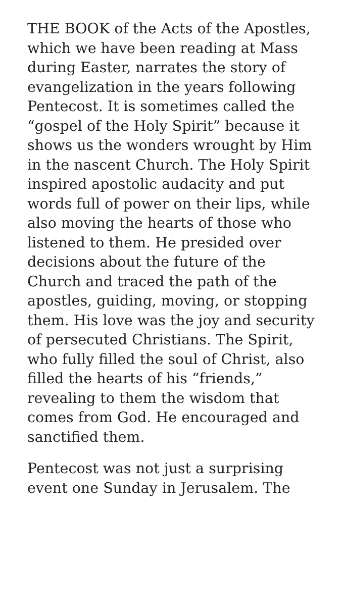THE BOOK of the Acts of the Apostles, which we have been reading at Mass during Easter, narrates the story of evangelization in the years following Pentecost. It is sometimes called the “gospel of the Holy Spirit” because it shows us the wonders wrought by Him in the nascent Church. The Holy Spirit inspired apostolic audacity and put words full of power on their lips, while also moving the hearts of those who listened to them. He presided over decisions about the future of the Church and traced the path of the apostles, guiding, moving, or stopping them. His love was the joy and security of persecuted Christians. The Spirit, who fully filled the soul of Christ, also filled the hearts of his “friends,” revealing to them the wisdom that comes from God. He encouraged and sanctified them.
Pentecost was not just a surprising event one Sunday in Jerusalem. The